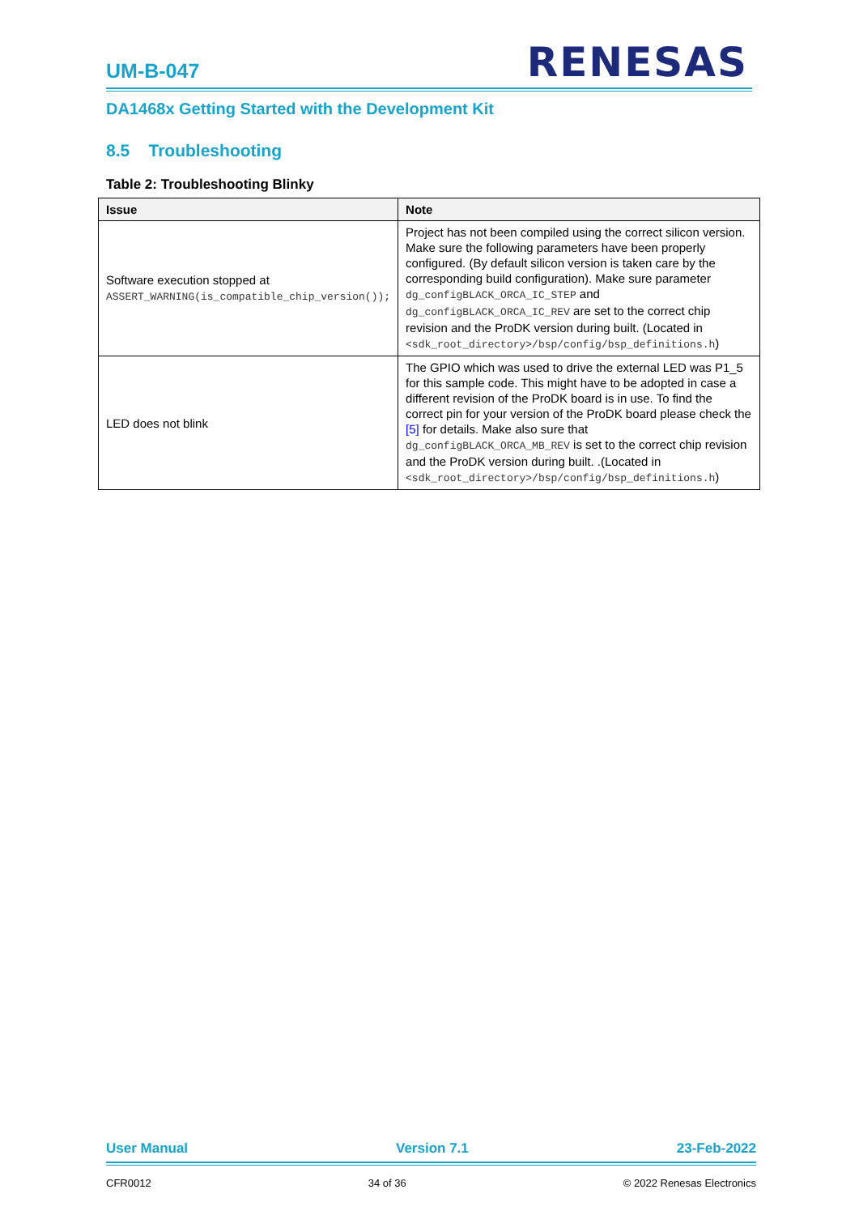RENESAS
UM-B-047
DA1468x Getting Started with the Development Kit
8.5 Troubleshooting
Table 2: Troubleshooting Blinky
| Issue | Note |
| --- | --- |
| Software execution stopped at ASSERT_WARNING(is_compatible_chip_version()); | Project has not been compiled using the correct silicon version. Make sure the following parameters have been properly configured. (By default silicon version is taken care by the corresponding build configuration). Make sure parameter dg_configBLACK_ORCA_IC_STEP and dg_configBLACK_ORCA_IC_REV are set to the correct chip revision and the ProDK version during built. (Located in <sdk_root_directory>/bsp/config/bsp_definitions.h ) |
| LED does not blink | The GPIO which was used to drive the external LED was P1_5 for this sample code. This might have to be adopted in case a different revision of the ProDK board is in use. To find the correct pin for your version of the ProDK board please check the [5] for details. Make also sure that dg_configBLACK_ORCA_MB_REV is set to the correct chip revision and the ProDK version during built. .(Located in <sdk_root_directory>/bsp/config/bsp_definitions.h ) |
User Manual Version 7.1 23-Feb-2022
CFR0012 34 of 36 © 2022 Renesas Electronics